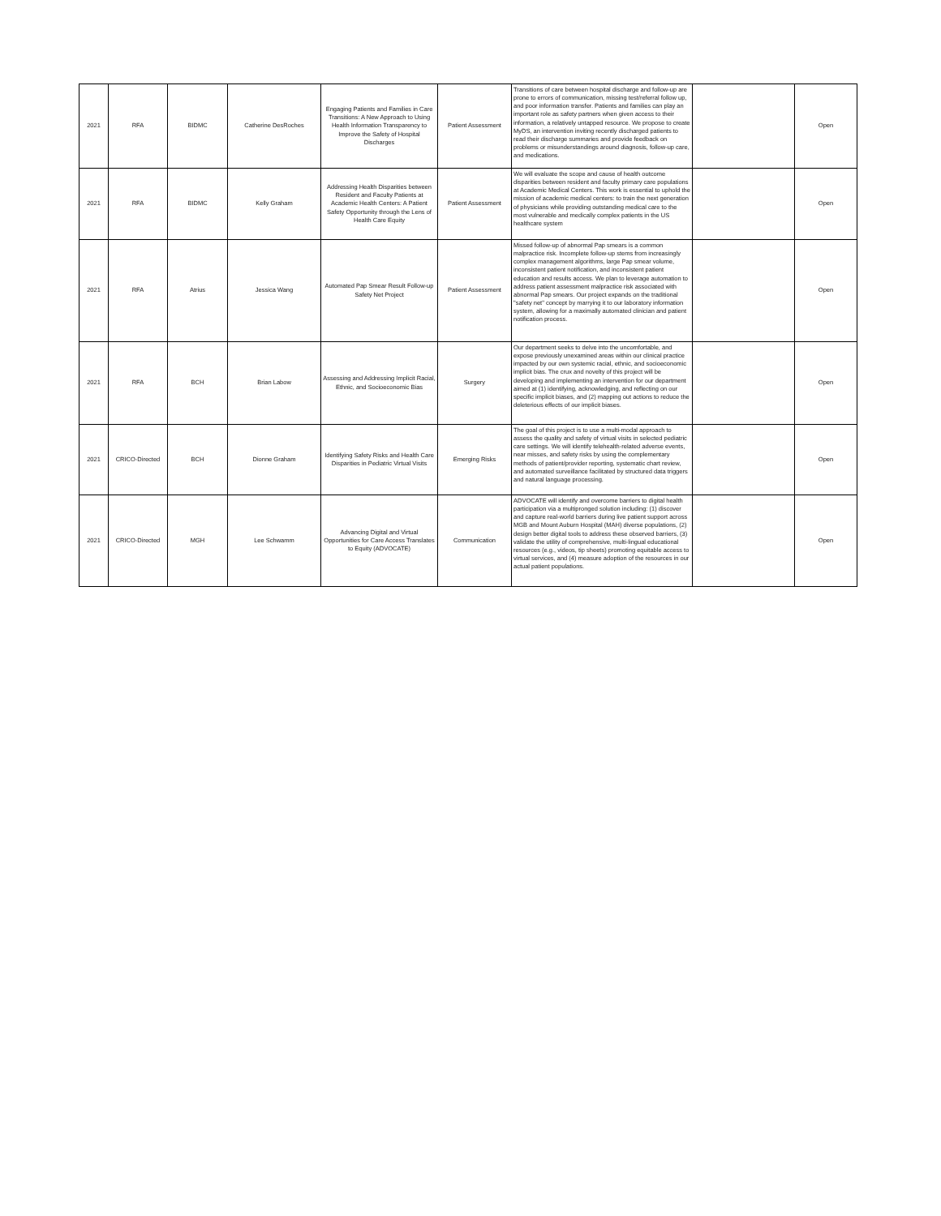| 2021 | RFA | BIDMC | Catherine DesRoches | Engaging Patients and Families in Care Transitions: A New Approach to Using Health Information Transparency to Improve the Safety of Hospital Discharges | Patient Assessment | Transitions of care between hospital discharge and follow-up are prone to errors of communication, missing test/referral follow up, and poor information transfer. Patients and families can play an important role as safety partners when given access to their information, a relatively untapped resource. We propose to create MyDS, an intervention inviting recently discharged patients to read their discharge summaries and provide feedback on problems or misunderstandings around diagnosis, follow-up care, and medications. | | Open |
| 2021 | RFA | BIDMC | Kelly Graham | Addressing Health Disparities between Resident and Faculty Patients at Academic Health Centers: A Patient Safety Opportunity through the Lens of Health Care Equity | Patient Assessment | We will evaluate the scope and cause of health outcome disparities between resident and faculty primary care populations at Academic Medical Centers. This work is essential to uphold the mission of academic medical centers: to train the next generation of physicians while providing outstanding medical care to the most vulnerable and medically complex patients in the US healthcare system | | Open |
| 2021 | RFA | Atrius | Jessica Wang | Automated Pap Smear Result Follow-up Safety Net Project | Patient Assessment | Missed follow-up of abnormal Pap smears is a common malpractice risk. Incomplete follow-up stems from increasingly complex management algorithms, large Pap smear volume, inconsistent patient notification, and inconsistent patient education and results access. We plan to leverage automation to address patient assessment malpractice risk associated with abnormal Pap smears. Our project expands on the traditional "safety net" concept by marrying it to our laboratory information system, allowing for a maximally automated clinician and patient notification process. | | Open |
| 2021 | RFA | BCH | Brian Labow | Assessing and Addressing Implicit Racial, Ethnic, and Socioeconomic Bias | Surgery | Our department seeks to delve into the uncomfortable, and expose previously unexamined areas within our clinical practice impacted by our own systemic racial, ethnic, and socioeconomic implicit bias. The crux and novelty of this project will be developing and implementing an intervention for our department aimed at (1) identifying, acknowledging, and reflecting on our specific implicit biases, and (2) mapping out actions to reduce the deleterious effects of our implicit biases. | | Open |
| 2021 | CRICO-Directed | BCH | Dionne Graham | Identifying Safety Risks and Health Care Disparities in Pediatric Virtual Visits | Emerging Risks | The goal of this project is to use a multi-modal approach to assess the quality and safety of virtual visits in selected pediatric care settings. We will identify telehealth-related adverse events, near misses, and safety risks by using the complementary methods of patient/provider reporting, systematic chart review, and automated surveillance facilitated by structured data triggers and natural language processing. | | Open |
| 2021 | CRICO-Directed | MGH | Lee Schwamm | Advancing Digital and Virtual Opportunities for Care Access Translates to Equity (ADVOCATE) | Communication | ADVOCATE will identify and overcome barriers to digital health participation via a multipronged solution including: (1) discover and capture real-world barriers during live patient support across MGB and Mount Auburn Hospital (MAH) diverse populations, (2) design better digital tools to address these observed barriers, (3) validate the utility of comprehensive, multi-lingual educational resources (e.g., videos, tip sheets) promoting equitable access to virtual services, and (4) measure adoption of the resources in our actual patient populations. | | Open |